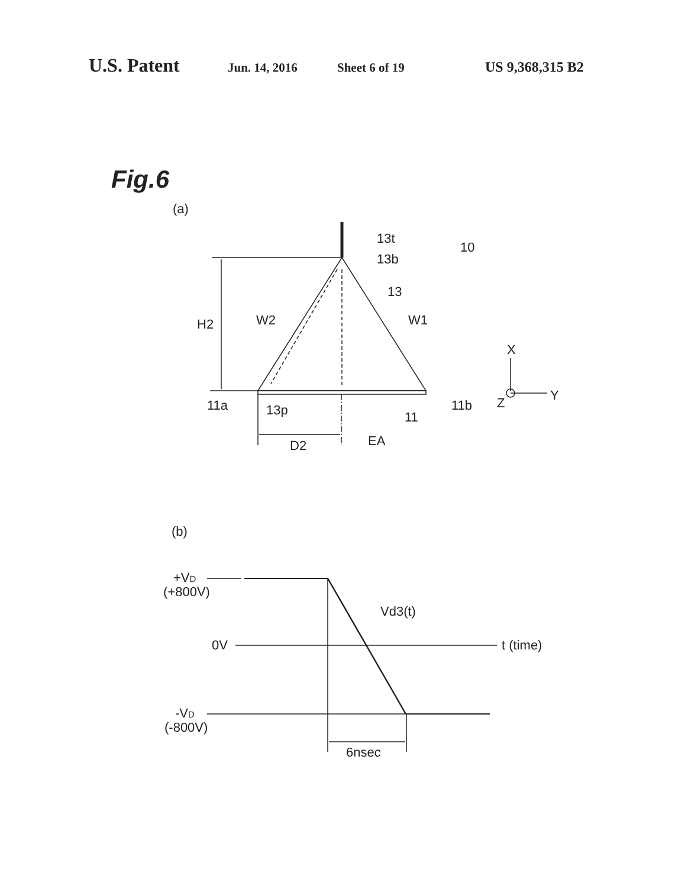U.S. Patent Jun. 14, 2016 Sheet 6 of 19 US 9,368,315 B2
Fig.6
(a)
13t
13b
10
13
H2
W2
W1
X
Y
Z
11a
13p
11
11b
D2
EA
(b)
+VD
(+800V)
Vd3(t)
0V
t (time)
-VD
(-800V)
6nsec